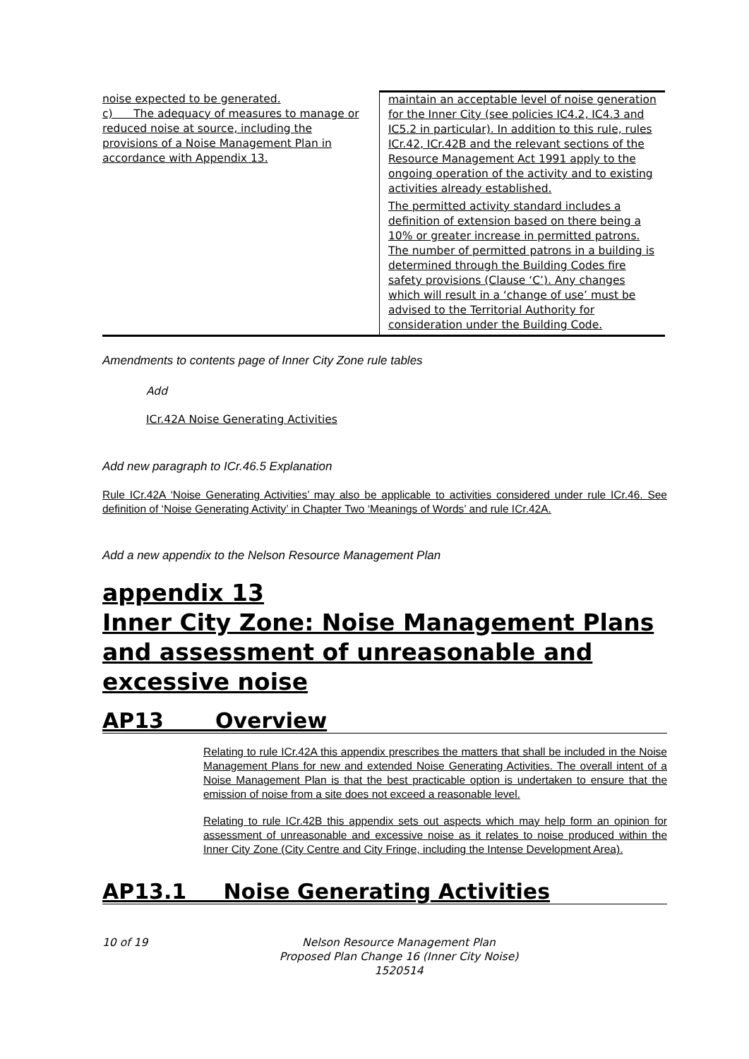| noise expected to be generated. c) The adequacy of measures to manage or reduced noise at source, including the provisions of a Noise Management Plan in accordance with Appendix 13. | maintain an acceptable level of noise generation for the Inner City (see policies IC4.2, IC4.3 and IC5.2 in particular). In addition to this rule, rules ICr.42, ICr.42B and the relevant sections of the Resource Management Act 1991 apply to the ongoing operation of the activity and to existing activities already established. The permitted activity standard includes a definition of extension based on there being a 10% or greater increase in permitted patrons. The number of permitted patrons in a building is determined through the Building Codes fire safety provisions (Clause ‘C’). Any changes which will result in a ‘change of use’ must be advised to the Territorial Authority for consideration under the Building Code. |
Amendments to contents page of Inner City Zone rule tables
Add
ICr.42A Noise Generating Activities
Add new paragraph to ICr.46.5 Explanation
Rule ICr.42A ‘Noise Generating Activities’ may also be applicable to activities considered under rule ICr.46. See definition of ‘Noise Generating Activity’ in Chapter Two ‘Meanings of Words’ and rule ICr.42A.
Add a new appendix to the Nelson Resource Management Plan
appendix 13
Inner City Zone: Noise Management Plans and assessment of unreasonable and excessive noise
AP13 Overview
Relating to rule ICr.42A this appendix prescribes the matters that shall be included in the Noise Management Plans for new and extended Noise Generating Activities. The overall intent of a Noise Management Plan is that the best practicable option is undertaken to ensure that the emission of noise from a site does not exceed a reasonable level.
Relating to rule ICr.42B this appendix sets out aspects which may help form an opinion for assessment of unreasonable and excessive noise as it relates to noise produced within the Inner City Zone (City Centre and City Fringe, including the Intense Development Area).
AP13.1 Noise Generating Activities
10 of 19 Nelson Resource Management Plan
Proposed Plan Change 16 (Inner City Noise)
1520514